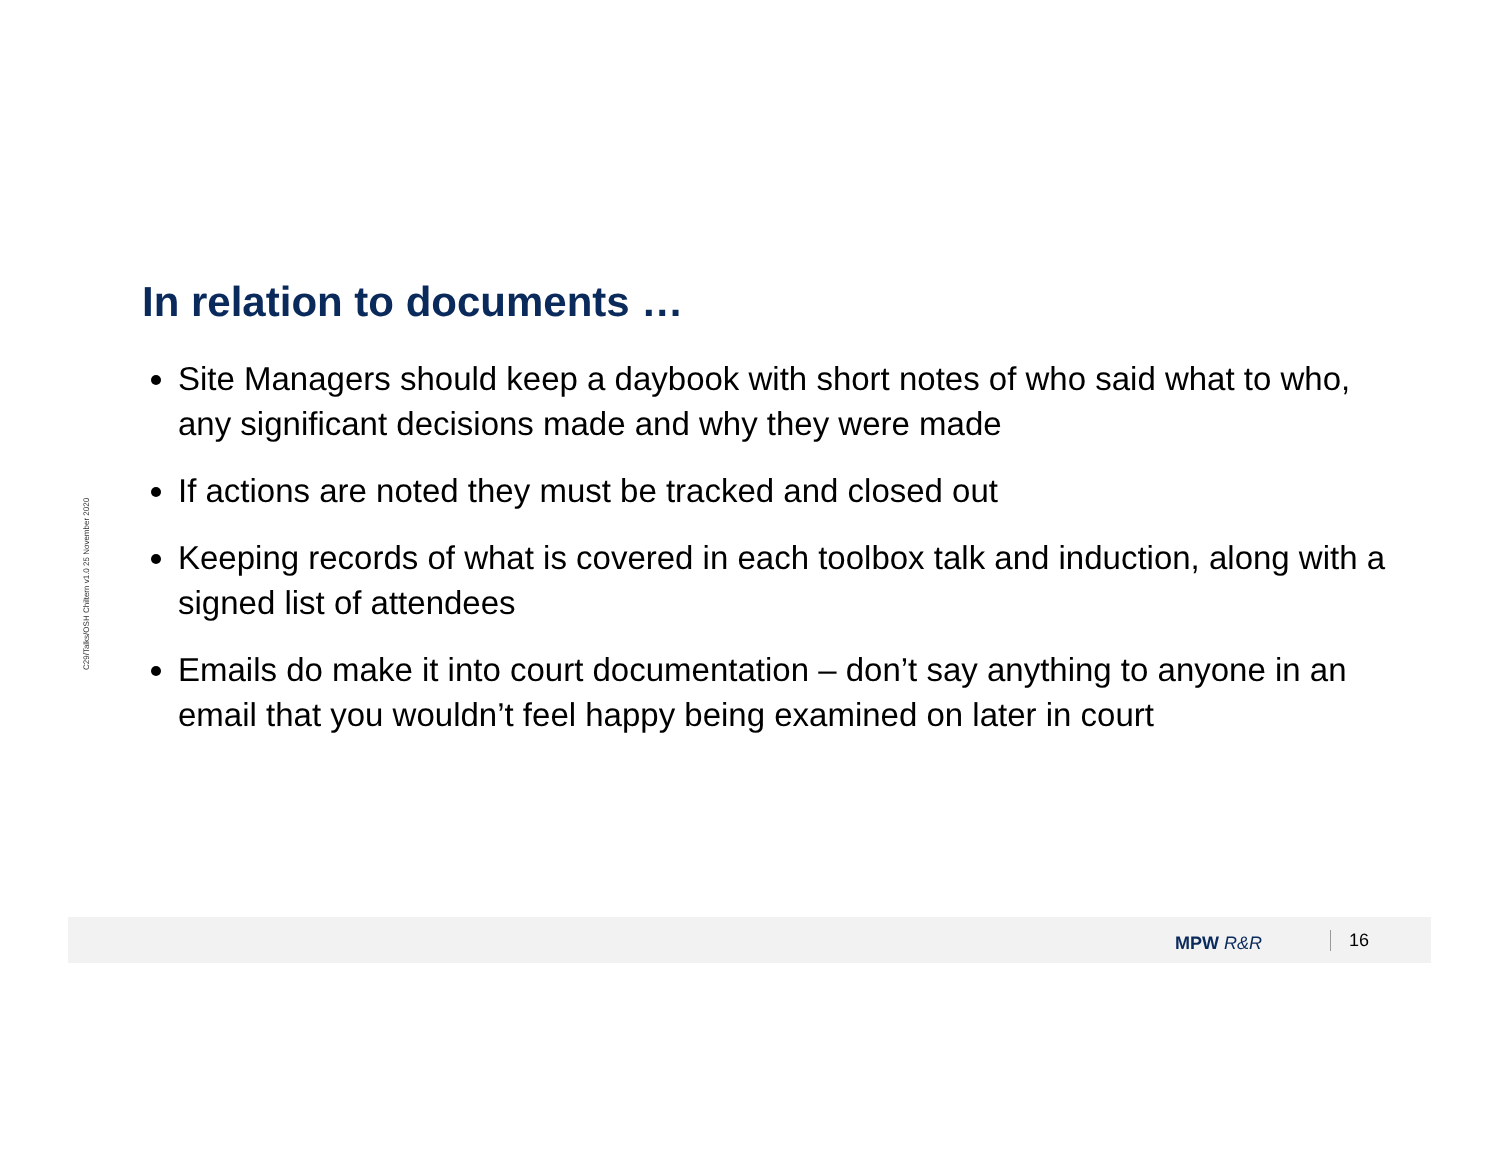C29/Talks/OSH Chiltern v1.0 25 November 2020
In relation to documents …
Site Managers should keep a daybook with short notes of who said what to who, any significant decisions made and why they were made
If actions are noted they must be tracked and closed out
Keeping records of what is covered in each toolbox talk and induction, along with a signed list of attendees
Emails do make it into court documentation – don’t say anything to anyone in an email that you wouldn’t feel happy being examined on later in court
MPW R&R 16